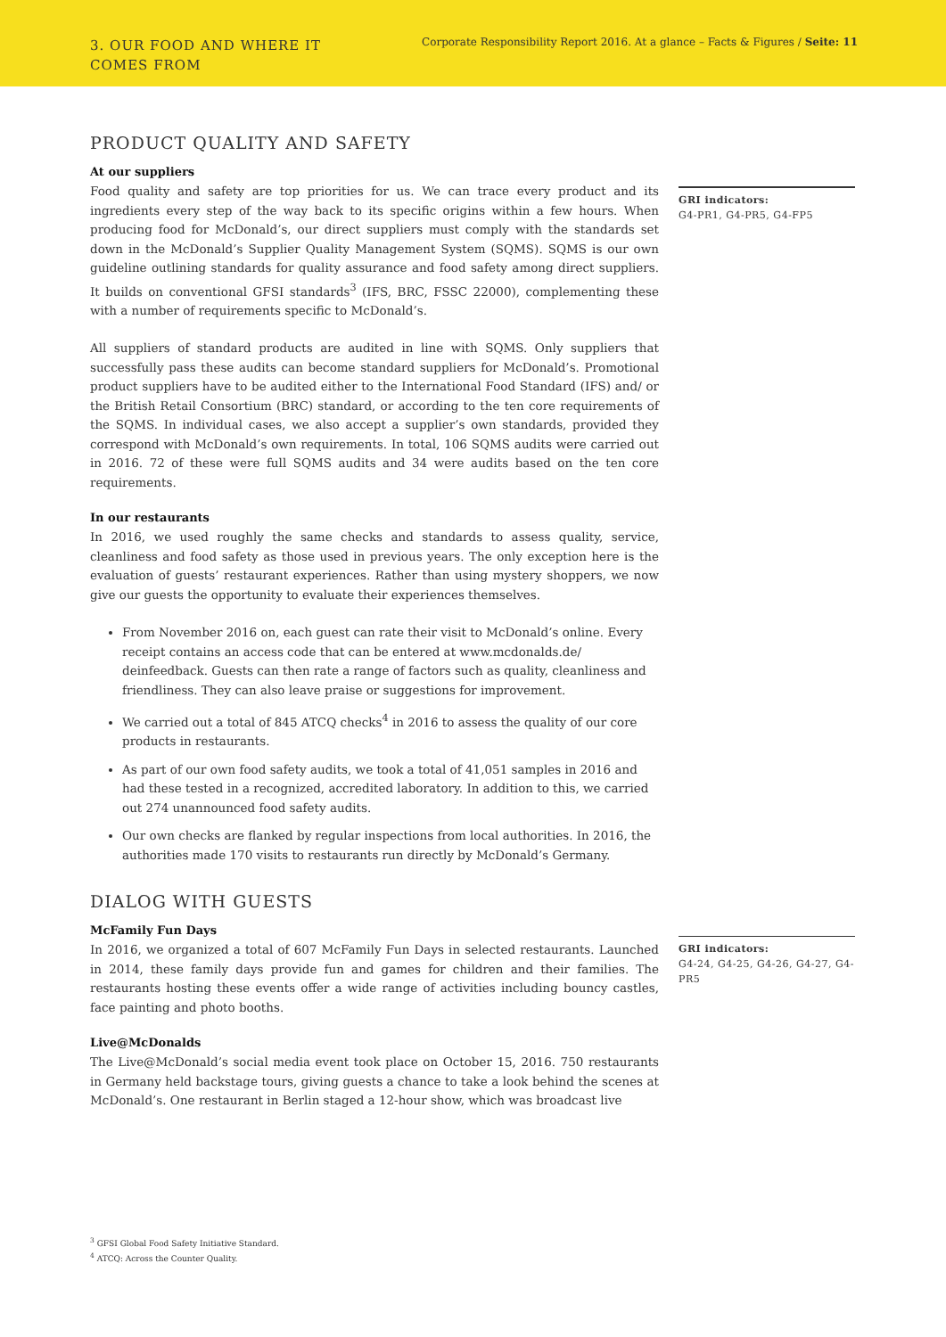3. OUR FOOD AND WHERE IT COMES FROM
Corporate Responsibility Report 2016. At a glance – Facts & Figures / Seite: 11
PRODUCT QUALITY AND SAFETY
At our suppliers
Food quality and safety are top priorities for us. We can trace every product and its ingredients every step of the way back to its specific origins within a few hours. When producing food for McDonald’s, our direct suppliers must comply with the standards set down in the McDonald’s Supplier Quality Management System (SQMS). SQMS is our own guideline outlining standards for quality assurance and food safety among direct suppliers. It builds on conventional GFSI standards<sup>3</sup> (IFS, BRC, FSSC 22000), complementing these with a number of requirements specific to McDonald’s.
All suppliers of standard products are audited in line with SQMS. Only suppliers that successfully pass these audits can become standard suppliers for McDonald’s. Promotional product suppliers have to be audited either to the International Food Standard (IFS) and/ or the British Retail Consortium (BRC) standard, or according to the ten core requirements of the SQMS. In individual cases, we also accept a supplier’s own standards, provided they correspond with McDonald’s own requirements. In total, 106 SQMS audits were carried out in 2016. 72 of these were full SQMS audits and 34 were audits based on the ten core requirements.
In our restaurants
In 2016, we used roughly the same checks and standards to assess quality, service, cleanliness and food safety as those used in previous years. The only exception here is the evaluation of guests’ restaurant experiences. Rather than using mystery shoppers, we now give our guests the opportunity to evaluate their experiences themselves.
From November 2016 on, each guest can rate their visit to McDonald’s online. Every receipt contains an access code that can be entered at www.mcdonalds.de/ deinfeedback. Guests can then rate a range of factors such as quality, cleanliness and friendliness. They can also leave praise or suggestions for improvement.
We carried out a total of 845 ATCQ checks<sup>4</sup> in 2016 to assess the quality of our core products in restaurants.
As part of our own food safety audits, we took a total of 41,051 samples in 2016 and had these tested in a recognized, accredited laboratory. In addition to this, we carried out 274 unannounced food safety audits.
Our own checks are flanked by regular inspections from local authorities. In 2016, the authorities made 170 visits to restaurants run directly by McDonald’s Germany.
DIALOG WITH GUESTS
McFamily Fun Days
In 2016, we organized a total of 607 McFamily Fun Days in selected restaurants. Launched in 2014, these family days provide fun and games for children and their families. The restaurants hosting these events offer a wide range of activities including bouncy castles, face painting and photo booths.
Live@McDonalds
The Live@McDonald’s social media event took place on October 15, 2016. 750 restaurants in Germany held backstage tours, giving guests a chance to take a look behind the scenes at McDonald’s. One restaurant in Berlin staged a 12-hour show, which was broadcast live
GRI indicators:
G4-PR1, G4-PR5, G4-FP5
GRI indicators:
G4-24, G4-25, G4-26, G4-27, G4-PR5
<sup>3</sup> GFSI Global Food Safety Initiative Standard.
<sup>4</sup> ATCQ: Across the Counter Quality.